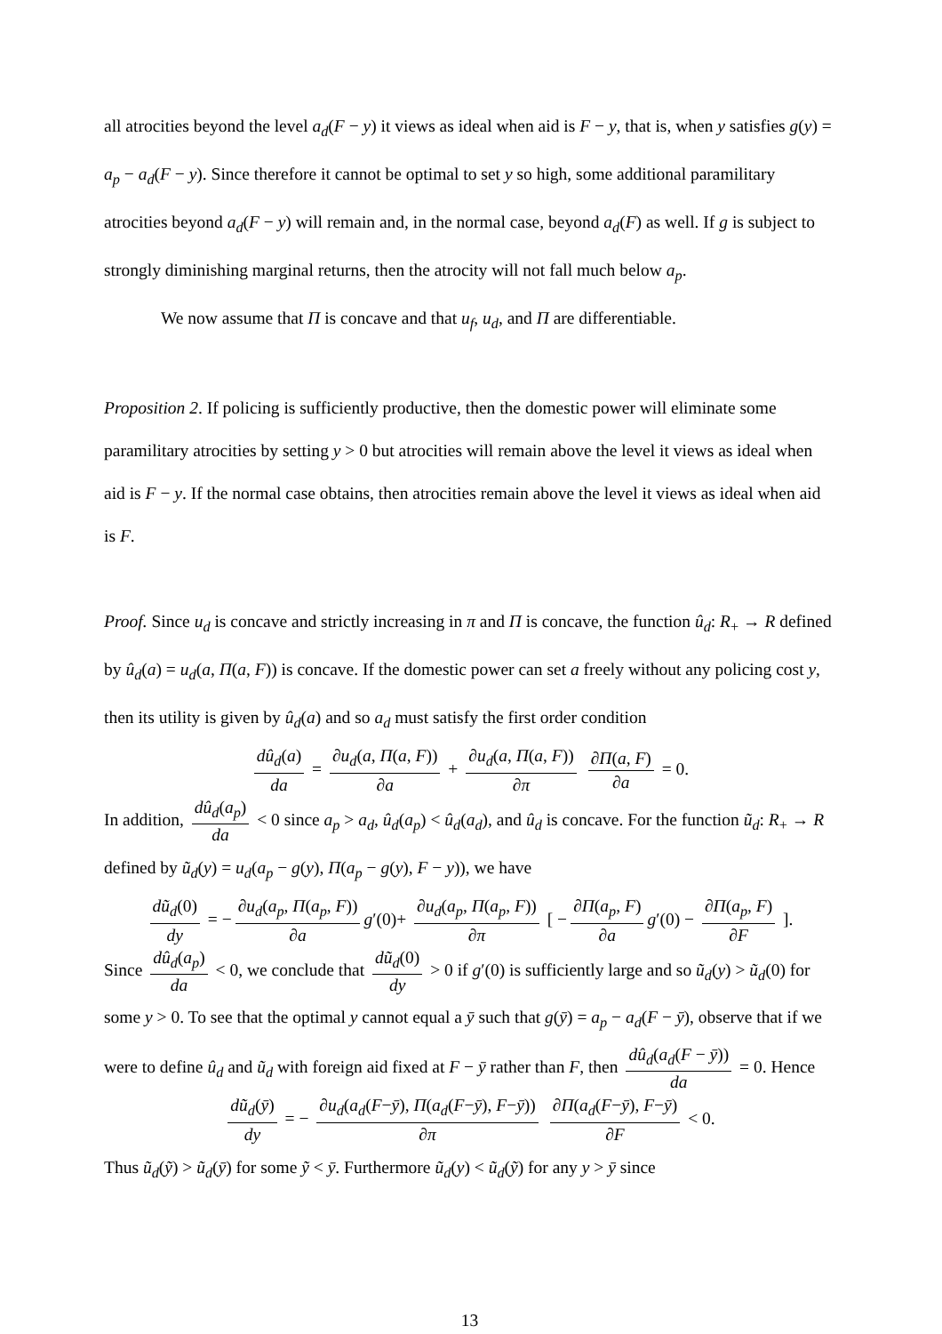all atrocities beyond the level a<sub>d</sub>(F − y) it views as ideal when aid is F − y, that is, when y satisfies g(y) = a<sub>p</sub> − a<sub>d</sub>(F − y). Since therefore it cannot be optimal to set y so high, some additional paramilitary atrocities beyond a<sub>d</sub>(F − y) will remain and, in the normal case, beyond a<sub>d</sub>(F) as well. If g is subject to strongly diminishing marginal returns, then the atrocity will not fall much below a<sub>p</sub>.
We now assume that Π is concave and that u<sub>f</sub>, u<sub>d</sub>, and Π are differentiable.
Proposition 2. If policing is sufficiently productive, then the domestic power will eliminate some paramilitary atrocities by setting y > 0 but atrocities will remain above the level it views as ideal when aid is F − y. If the normal case obtains, then atrocities remain above the level it views as ideal when aid is F.
Proof. Since u<sub>d</sub> is concave and strictly increasing in π and Π is concave, the function û<sub>d</sub>: R<sub>+</sub> → R defined by û<sub>d</sub>(a) = u<sub>d</sub>(a, Π(a, F)) is concave. If the domestic power can set a freely without any policing cost y, then its utility is given by û<sub>d</sub>(a) and so a<sub>d</sub> must satisfy the first order condition
dû<sub>d</sub>(a) da = ∂u<sub>d</sub>(a, Π(a, F)) ∂a + ∂u<sub>d</sub>(a, Π(a, F)) ∂π ∂Π(a, F) ∂a = 0.
In addition, dû<sub>d</sub>(a<sub>p</sub>) da < 0 since a<sub>p</sub> > a<sub>d</sub>, û<sub>d</sub>(a<sub>p</sub>) < û<sub>d</sub>(a<sub>d</sub>), and û<sub>d</sub> is concave. For the function ũ<sub>d</sub>: R<sub>+</sub> → R defined by ũ<sub>d</sub>(y) = u<sub>d</sub>(a<sub>p</sub> − g(y), Π(a<sub>p</sub> − g(y), F − y)), we have
dũ<sub>d</sub>(0) dy = − ∂u<sub>d</sub>(a<sub>p</sub>, Π(a<sub>p</sub>, F)) ∂a g′(0)+ ∂u<sub>d</sub>(a<sub>p</sub>, Π(a<sub>p</sub>, F)) ∂π [ − ∂Π(a<sub>p</sub>, F) ∂a g′(0) − ∂Π(a<sub>p</sub>, F) ∂F ].
Since dû<sub>d</sub>(a<sub>p</sub>) da < 0, we conclude that dũ<sub>d</sub>(0) dy > 0 if g′(0) is sufficiently large and so ũ<sub>d</sub>(y) > ũ<sub>d</sub>(0) for some y > 0. To see that the optimal y cannot equal a ȳ such that g(ȳ) = a<sub>p</sub> − a<sub>d</sub>(F − ȳ), observe that if we were to define û<sub>d</sub> and ũ<sub>d</sub> with foreign aid fixed at F − ȳ rather than F, then dû<sub>d</sub>(a<sub>d</sub>(F − ȳ)) da = 0. Hence
dũ<sub>d</sub>(ȳ) dy = − ∂u<sub>d</sub>(a<sub>d</sub>(F−ȳ), Π(a<sub>d</sub>(F−ȳ), F−ȳ)) ∂π ∂Π(a<sub>d</sub>(F−ȳ), F−ȳ) ∂F < 0.
Thus ũ<sub>d</sub>(ỹ) > ũ<sub>d</sub>(ȳ) for some ỹ < ȳ. Furthermore ũ<sub>d</sub>(y) < ũ<sub>d</sub>(ỹ) for any y > ȳ since
13